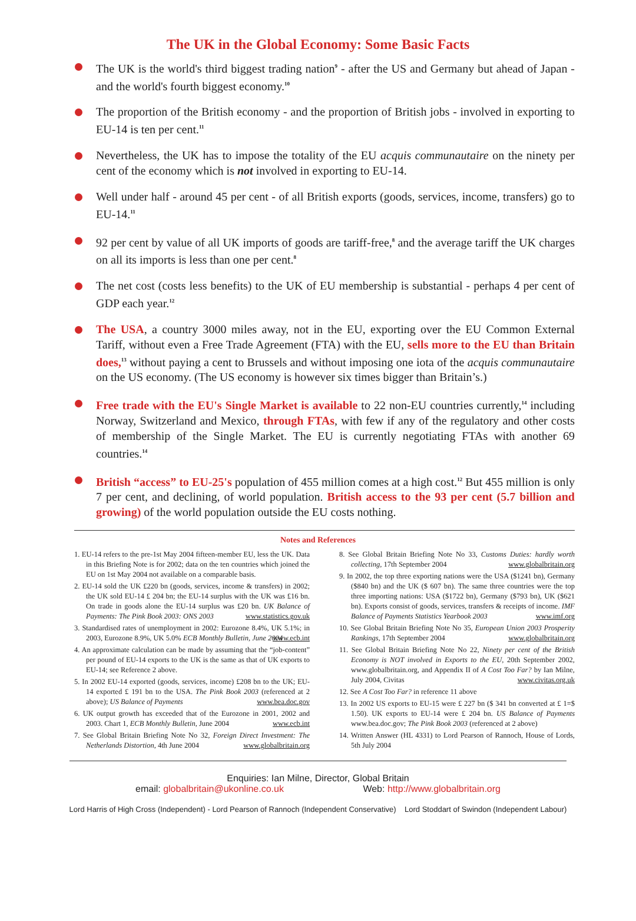The UK in the Global Economy: Some Basic Facts
The UK is the world's third biggest trading nation<sup>9</sup> - after the US and Germany but ahead of Japan - and the world's fourth biggest economy.<sup>10</sup>
The proportion of the British economy - and the proportion of British jobs - involved in exporting to EU-14 is ten per cent.<sup>11</sup>
Nevertheless, the UK has to impose the totality of the EU acquis communautaire on the ninety per cent of the economy which is not involved in exporting to EU-14.
Well under half - around 45 per cent - of all British exports (goods, services, income, transfers) go to EU-14.<sup>11</sup>
92 per cent by value of all UK imports of goods are tariff-free,<sup>8</sup> and the average tariff the UK charges on all its imports is less than one per cent.<sup>8</sup>
The net cost (costs less benefits) to the UK of EU membership is substantial - perhaps 4 per cent of GDP each year.<sup>12</sup>
The USA, a country 3000 miles away, not in the EU, exporting over the EU Common External Tariff, without even a Free Trade Agreement (FTA) with the EU, sells more to the EU than Britain does,<sup>13</sup> without paying a cent to Brussels and without imposing one iota of the acquis communautaire on the US economy. (The US economy is however six times bigger than Britain’s.)
Free trade with the EU's Single Market is available to 22 non-EU countries currently,<sup>14</sup> including Norway, Switzerland and Mexico, through FTAs, with few if any of the regulatory and other costs of membership of the Single Market. The EU is currently negotiating FTAs with another 69 countries.<sup>14</sup>
British “access” to EU-25's population of 455 million comes at a high cost.<sup>12</sup> But 455 million is only 7 per cent, and declining, of world population. British access to the 93 per cent (5.7 billion and growing) of the world population outside the EU costs nothing.
Notes and References
1. EU-14 refers to the pre-1st May 2004 fifteen-member EU, less the UK. Data in this Briefing Note is for 2002; data on the ten countries which joined the EU on 1st May 2004 not available on a comparable basis.
2. EU-14 sold the UK £220 bn (goods, services, income & transfers) in 2002; the UK sold EU-14 £ 204 bn; the EU-14 surplus with the UK was £16 bn. On trade in goods alone the EU-14 surplus was £20 bn. UK Balance of Payments: The Pink Book 2003: ONS 2003 www.statistics.gov.uk
3. Standardised rates of unemployment in 2002: Eurozone 8.4%, UK 5.1%; in 2003, Eurozone 8.9%, UK 5.0% ECB Monthly Bulletin, June 2004 www.ecb.int
4. An approximate calculation can be made by assuming that the “job-content” per pound of EU-14 exports to the UK is the same as that of UK exports to EU-14; see Reference 2 above.
5. In 2002 EU-14 exported (goods, services, income) £208 bn to the UK; EU-14 exported £ 191 bn to the USA. The Pink Book 2003 (referenced at 2 above); US Balance of Payments www.bea.doc.gov
6. UK output growth has exceeded that of the Eurozone in 2001, 2002 and 2003. Chart 1, ECB Monthly Bulletin, June 2004 www.ecb.int
7. See Global Britain Briefing Note No 32, Foreign Direct Investment: The Netherlands Distortion, 4th June 2004 www.globalbritain.org
8. See Global Britain Briefing Note No 33, Customs Duties: hardly worth collecting, 17th September 2004 www.globalbritain.org
9. In 2002, the top three exporting nations were the USA ($1241 bn), Germany ($840 bn) and the UK ($ 607 bn). The same three countries were the top three importing nations: USA ($1722 bn), Germany ($793 bn), UK ($621 bn). Exports consist of goods, services, transfers & receipts of income. IMF Balance of Payments Statistics Yearbook 2003 www.imf.org
10. See Global Britain Briefing Note No 35, European Union 2003 Prosperity Rankings, 17th September 2004 www.globalbritain.org
11. See Global Britain Briefing Note No 22, Ninety per cent of the British Economy is NOT involved in Exports to the EU, 20th September 2002, www.globalbritain.org, and Appendix II of A Cost Too Far? by Ian Milne, July 2004, Civitas www.civitas.org.uk
12. See A Cost Too Far? in reference 11 above
13. In 2002 US exports to EU-15 were £ 227 bn ($ 341 bn converted at £ 1=$ 1.50). UK exports to EU-14 were £ 204 bn. US Balance of Payments www.bea.doc.gov; The Pink Book 2003 (referenced at 2 above)
14. Written Answer (HL 4331) to Lord Pearson of Rannoch, House of Lords, 5th July 2004
Enquiries: Ian Milne, Director, Global Britain
email: globalbritain@ukonline.co.uk Web: http://www.globalbritain.org
Lord Harris of High Cross (Independent) - Lord Pearson of Rannoch (Independent Conservative) Lord Stoddart of Swindon (Independent Labour)